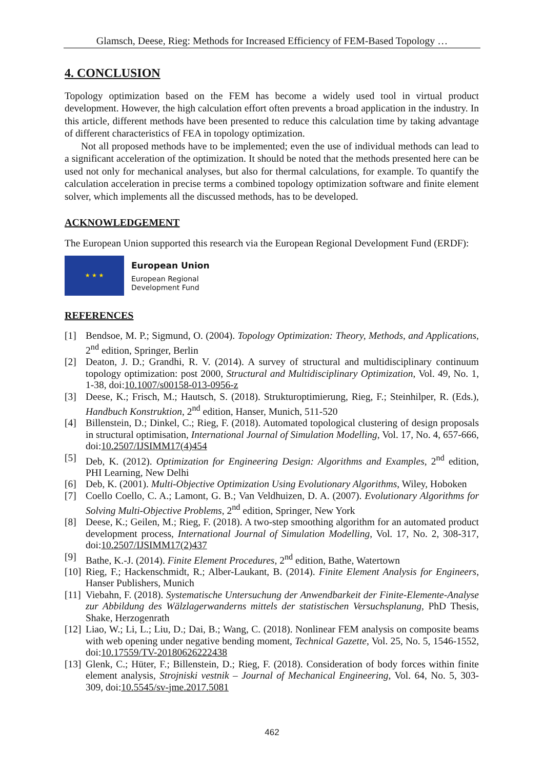Glamsch, Deese, Rieg: Methods for Increased Efficiency of FEM-Based Topology …
4. CONCLUSION
Topology optimization based on the FEM has become a widely used tool in virtual product development. However, the high calculation effort often prevents a broad application in the industry. In this article, different methods have been presented to reduce this calculation time by taking advantage of different characteristics of FEA in topology optimization.
Not all proposed methods have to be implemented; even the use of individual methods can lead to a significant acceleration of the optimization. It should be noted that the methods presented here can be used not only for mechanical analyses, but also for thermal calculations, for example. To quantify the calculation acceleration in precise terms a combined topology optimization software and finite element solver, which implements all the discussed methods, has to be developed.
ACKNOWLEDGEMENT
The European Union supported this research via the European Regional Development Fund (ERDF):
★ ★ ★
European Union
European Regional
Development Fund
REFERENCES
[1] Bendsoe, M. P.; Sigmund, O. (2004). Topology Optimization: Theory, Methods, and Applications, 2<sup>nd</sup> edition, Springer, Berlin
[2] Deaton, J. D.; Grandhi, R. V. (2014). A survey of structural and multidisciplinary continuum topology optimization: post 2000, Structural and Multidisciplinary Optimization, Vol. 49, No. 1, 1-38, doi:10.1007/s00158-013-0956-z
[3] Deese, K.; Frisch, M.; Hautsch, S. (2018). Strukturoptimierung, Rieg, F.; Steinhilper, R. (Eds.), Handbuch Konstruktion, 2<sup>nd</sup> edition, Hanser, Munich, 511-520
[4] Billenstein, D.; Dinkel, C.; Rieg, F. (2018). Automated topological clustering of design proposals in structural optimisation, International Journal of Simulation Modelling, Vol. 17, No. 4, 657-666, doi:10.2507/IJSIMM17(4)454
[5] Deb, K. (2012). Optimization for Engineering Design: Algorithms and Examples, 2<sup>nd</sup> edition, PHI Learning, New Delhi
[6] Deb, K. (2001). Multi-Objective Optimization Using Evolutionary Algorithms, Wiley, Hoboken
[7] Coello Coello, C. A.; Lamont, G. B.; Van Veldhuizen, D. A. (2007). Evolutionary Algorithms for Solving Multi-Objective Problems, 2<sup>nd</sup> edition, Springer, New York
[8] Deese, K.; Geilen, M.; Rieg, F. (2018). A two-step smoothing algorithm for an automated product development process, International Journal of Simulation Modelling, Vol. 17, No. 2, 308-317, doi:10.2507/IJSIMM17(2)437
[9] Bathe, K.-J. (2014). Finite Element Procedures, 2<sup>nd</sup> edition, Bathe, Watertown
[10] Rieg, F.; Hackenschmidt, R.; Alber-Laukant, B. (2014). Finite Element Analysis for Engineers, Hanser Publishers, Munich
[11] Viebahn, F. (2018). Systematische Untersuchung der Anwendbarkeit der Finite-Elemente-Analyse zur Abbildung des Wälzlagerwanderns mittels der statistischen Versuchsplanung, PhD Thesis, Shake, Herzogenrath
[12] Liao, W.; Li, L.; Liu, D.; Dai, B.; Wang, C. (2018). Nonlinear FEM analysis on composite beams with web opening under negative bending moment, Technical Gazette, Vol. 25, No. 5, 1546-1552, doi:10.17559/TV-20180626222438
[13] Glenk, C.; Hüter, F.; Billenstein, D.; Rieg, F. (2018). Consideration of body forces within finite element analysis, Strojniski vestnik – Journal of Mechanical Engineering, Vol. 64, No. 5, 303-309, doi:10.5545/sv-jme.2017.5081
462